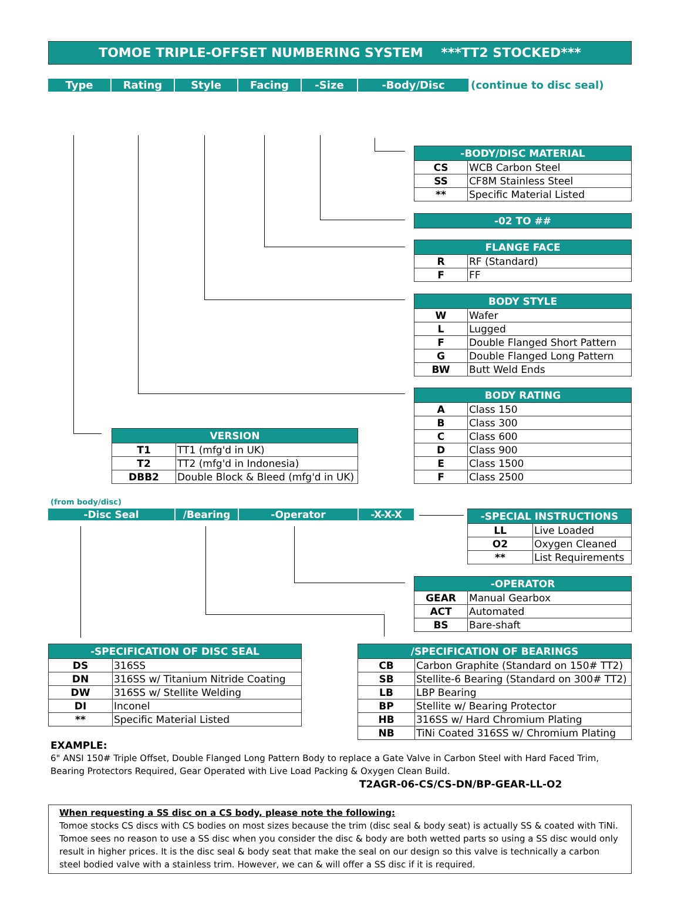TOMOE TRIPLE-OFFSET NUMBERING SYSTEM ***TT2 STOCKED***
Type Rating Style Facing -Size -Body/Disc (continue to disc seal)
| -BODY/DISC MATERIAL | |
| --- | --- |
| CS | WCB Carbon Steel |
| SS | CF8M Stainless Steel |
| ** | Specific Material Listed |
| -02 TO ## |
| --- |
| FLANGE FACE | |
| --- | --- |
| R | RF (Standard) |
| F | FF |
| BODY STYLE | |
| --- | --- |
| W | Wafer |
| L | Lugged |
| F | Double Flanged Short Pattern |
| G | Double Flanged Long Pattern |
| BW | Butt Weld Ends |
| BODY RATING | |
| --- | --- |
| A | Class 150 |
| B | Class 300 |
| C | Class 600 |
| D | Class 900 |
| E | Class 1500 |
| F | Class 2500 |
| VERSION | |
| --- | --- |
| T1 | TT1 (mfg'd in UK) |
| T2 | TT2 (mfg'd in Indonesia) |
| DBB2 | Double Block & Bleed (mfg'd in UK) |
(from body/disc)
-Disc Seal /Bearing -Operator -X-X-X
| -SPECIAL INSTRUCTIONS | |
| --- | --- |
| LL | Live Loaded |
| O2 | Oxygen Cleaned |
| ** | List Requirements |
| -OPERATOR | |
| --- | --- |
| GEAR | Manual Gearbox |
| ACT | Automated |
| BS | Bare-shaft |
| -SPECIFICATION OF DISC SEAL | |
| --- | --- |
| DS | 316SS |
| DN | 316SS w/ Titanium Nitride Coating |
| DW | 316SS w/ Stellite Welding |
| DI | Inconel |
| ** | Specific Material Listed |
| /SPECIFICATION OF BEARINGS | |
| --- | --- |
| CB | Carbon Graphite (Standard on 150# TT2) |
| SB | Stellite-6 Bearing (Standard on 300# TT2) |
| LB | LBP Bearing |
| BP | Stellite w/ Bearing Protector |
| HB | 316SS w/ Hard Chromium Plating |
| NB | TiNi Coated 316SS w/ Chromium Plating |
EXAMPLE:
6" ANSI 150# Triple Offset, Double Flanged Long Pattern Body to replace a Gate Valve in Carbon Steel with Hard Faced Trim, Bearing Protectors Required, Gear Operated with Live Load Packing & Oxygen Clean Build.
T2AGR-06-CS/CS-DN/BP-GEAR-LL-O2
When requesting a SS disc on a CS body, please note the following:
Tomoe stocks CS discs with CS bodies on most sizes because the trim (disc seal & body seat) is actually SS & coated with TiNi. Tomoe sees no reason to use a SS disc when you consider the disc & body are both wetted parts so using a SS disc would only result in higher prices. It is the disc seal & body seat that make the seal on our design so this valve is technically a carbon steel bodied valve with a stainless trim. However, we can & will offer a SS disc if it is required.